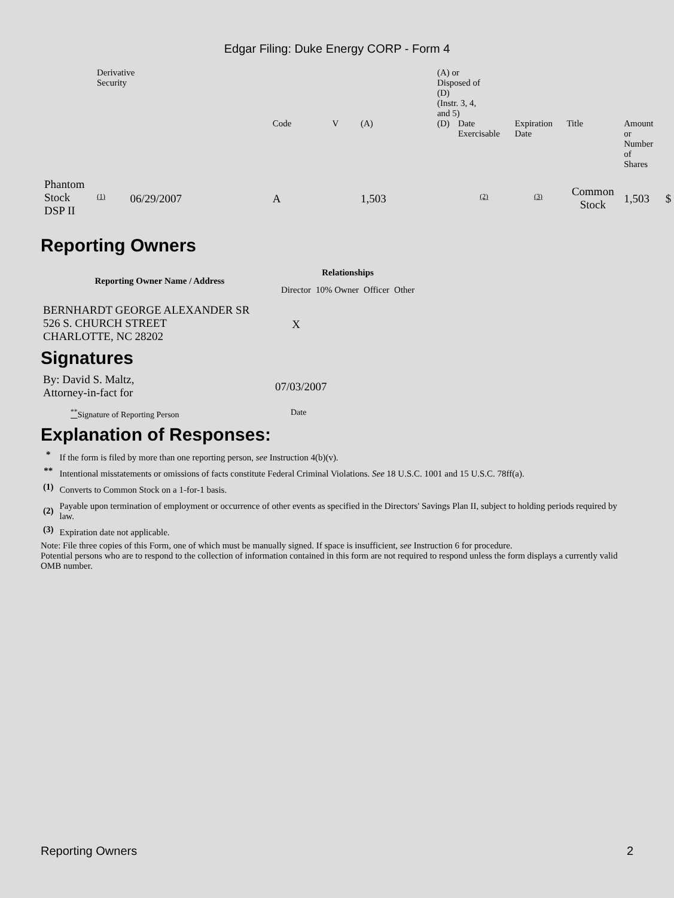Edgar Filing: Duke Energy CORP - Form 4
| | Derivative Security | | | | | (A) or Disposed of (D) (Instr. 3, 4, and 5) | | | | | |
| | | | Code | V | (A) | (D) | Date Exercisable | Expiration Date | Title | Amount or Number of Shares | |
| Phantom Stock DSP II | (1) | 06/29/2007 | A | | 1,503 | | (2) | (3) | Common Stock | 1,503 | $ |
Reporting Owners
| Reporting Owner Name / Address | Relationships | | | |
| --- | --- | --- | --- | --- |
| | Director | 10% Owner | Officer | Other |
| BERNHARDT GEORGE ALEXANDER SR 526 S. CHURCH STREET CHARLOTTE, NC 28202 | X | | | |
Signatures
| By: David S. Maltz, Attorney-in-fact for | 07/03/2007 |
| <sup>**</sup> Signature of Reporting Person | Date |
Explanation of Responses:
| * | If the form is filed by more than one reporting person, see Instruction 4(b)(v). |
| ** | Intentional misstatements or omissions of facts constitute Federal Criminal Violations. See 18 U.S.C. 1001 and 15 U.S.C. 78ff(a). |
| (1) | Converts to Common Stock on a 1-for-1 basis. |
| (2) | Payable upon termination of employment or occurrence of other events as specified in the Directors' Savings Plan II, subject to holding periods required by law. |
| (3) | Expiration date not applicable. |
Note: File three copies of this Form, one of which must be manually signed. If space is insufficient, see Instruction 6 for procedure.
Potential persons who are to respond to the collection of information contained in this form are not required to respond unless the form displays a currently valid OMB number.
Reporting Owners 2